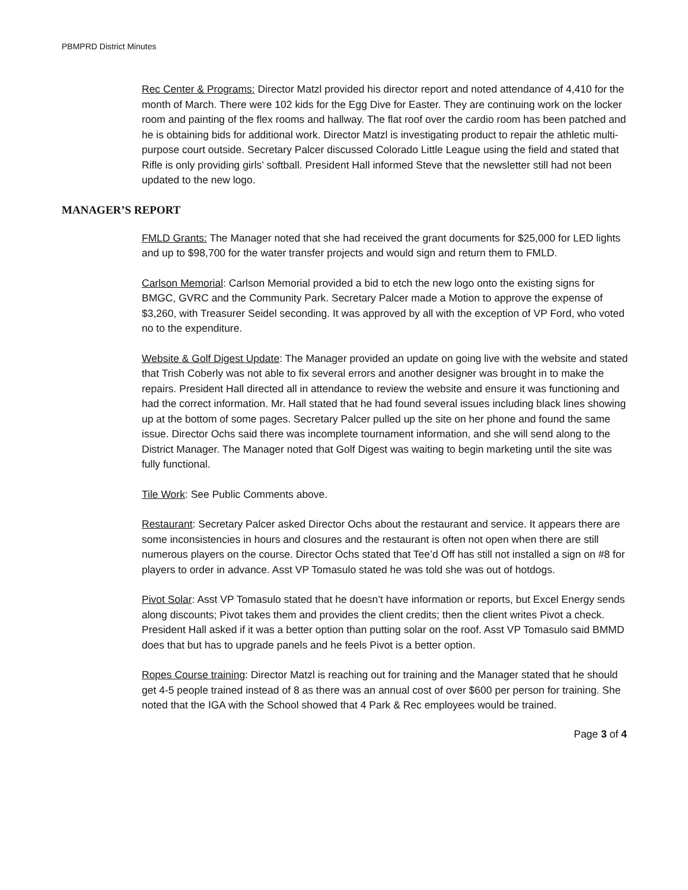PBMPRD District Minutes
Rec Center & Programs: Director Matzl provided his director report and noted attendance of 4,410 for the month of March. There were 102 kids for the Egg Dive for Easter. They are continuing work on the locker room and painting of the flex rooms and hallway. The flat roof over the cardio room has been patched and he is obtaining bids for additional work. Director Matzl is investigating product to repair the athletic multi-purpose court outside. Secretary Palcer discussed Colorado Little League using the field and stated that Rifle is only providing girls’ softball. President Hall informed Steve that the newsletter still had not been updated to the new logo.
MANAGER’S REPORT
FMLD Grants: The Manager noted that she had received the grant documents for $25,000 for LED lights and up to $98,700 for the water transfer projects and would sign and return them to FMLD.
Carlson Memorial: Carlson Memorial provided a bid to etch the new logo onto the existing signs for BMGC, GVRC and the Community Park. Secretary Palcer made a Motion to approve the expense of $3,260, with Treasurer Seidel seconding. It was approved by all with the exception of VP Ford, who voted no to the expenditure.
Website & Golf Digest Update: The Manager provided an update on going live with the website and stated that Trish Coberly was not able to fix several errors and another designer was brought in to make the repairs. President Hall directed all in attendance to review the website and ensure it was functioning and had the correct information. Mr. Hall stated that he had found several issues including black lines showing up at the bottom of some pages. Secretary Palcer pulled up the site on her phone and found the same issue. Director Ochs said there was incomplete tournament information, and she will send along to the District Manager. The Manager noted that Golf Digest was waiting to begin marketing until the site was fully functional.
Tile Work: See Public Comments above.
Restaurant: Secretary Palcer asked Director Ochs about the restaurant and service. It appears there are some inconsistencies in hours and closures and the restaurant is often not open when there are still numerous players on the course. Director Ochs stated that Tee’d Off has still not installed a sign on #8 for players to order in advance. Asst VP Tomasulo stated he was told she was out of hotdogs.
Pivot Solar: Asst VP Tomasulo stated that he doesn’t have information or reports, but Excel Energy sends along discounts; Pivot takes them and provides the client credits; then the client writes Pivot a check. President Hall asked if it was a better option than putting solar on the roof. Asst VP Tomasulo said BMMD does that but has to upgrade panels and he feels Pivot is a better option.
Ropes Course training: Director Matzl is reaching out for training and the Manager stated that he should get 4-5 people trained instead of 8 as there was an annual cost of over $600 per person for training. She noted that the IGA with the School showed that 4 Park & Rec employees would be trained.
Page 3 of 4